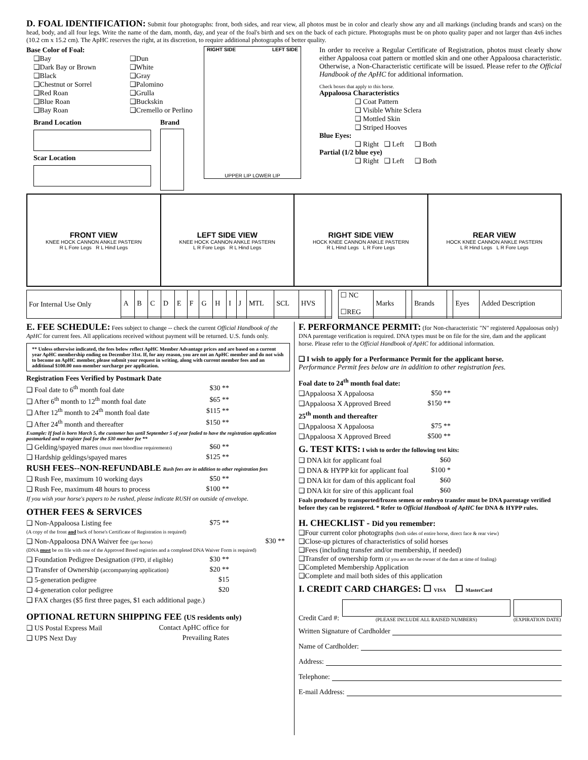D. FOAL IDENTIFICATION: Submit four photographs: front, both sides, and rear view, all photos must be in color and clearly show any and all markings (including brands and scars) on the head, body, and all four legs. Write the name of the dam, month, day, and year of the foal's birth and sex on the back of each picture. Photographs must be on photo quality paper and not larger than 4x6 inches (10.2 cm x 15.2 cm). The ApHC reserves the right, at its discretion, to require additional photographs of better quality.
Base Color of Foal:
❑Bay
❑Dark Bay or Brown
❑Black
❑Chestnut or Sorrel
❑Red Roan
❑Blue Roan
❑Bay Roan
❑Dun
❑White
❑Gray
❑Palomino
❑Grulla
❑Buckskin
❑Cremello or Perlino
Brand Location
Scar Location
Brand
RIGHT SIDE LEFT SIDE
UPPER LIP LOWER LIP
In order to receive a Regular Certificate of Registration, photos must clearly show either Appaloosa coat pattern or mottled skin and one other Appaloosa characteristic. Otherwise, a Non-Characteristic certificate will be issued. Please refer to the Official Handbook of the ApHC for additional information.
Check boxes that apply to this horse.
Appaloosa Characteristics
❑ Coat Pattern
❑ Visible White Sclera
❑ Mottled Skin
❑ Striped Hooves
Blue Eyes:
❑ Right ❑ Left ❑ Both
Partial (1/2 blue eye)
❑ Right ❑ Left ❑ Both
FRONT VIEW
KNEE HOCK CANNON ANKLE PASTERN
R L Fore Legs R L Hind Legs
LEFT SIDE VIEW
KNEE HOCK CANNON ANKLE PASTERN
L R Fore Legs R L Hind Legs
RIGHT SIDE VIEW
HOCK KNEE CANNON ANKLE PASTERN
R L Hind Legs L R Fore Legs
REAR VIEW
HOCK KNEE CANNON ANKLE PASTERN
L R Hind Legs L R Fore Legs
| For Internal Use Only | A | B | C | D | E | F | G | H | I | J | MTL | SCL | HVS | | | ☐ NC ☐REG | Marks | | Brands | | Eyes | Added Description |
E. FEE SCHEDULE: Fees subject to change -- check the current Official Handbook of the ApHC for current fees. All applications received without payment will be returned. U.S. funds only.
** Unless otherwise indicated, the fees below reflect ApHC Member Advantage prices and are based on a current year ApHC membership ending on December 31st. If, for any reason, you are not an ApHC member and do not wish to become an ApHC member, please submit your request in writing, along with current member fees and an additional $100.00 non-member surcharge per application.
Registration Fees Verified by Postmark Date
❑ Foal date to 6<sup>th</sup> month foal date $30 **
❑ After 6<sup>th</sup> month to 12<sup>th</sup> month foal date $65 **
❑ After 12<sup>th</sup> month to 24<sup>th</sup> month foal date $115 **
❑ After 24<sup>th</sup> month and thereafter $150 **
Example: If foal is born March 5, the customer has until September 5 of year foaled to have the registration application postmarked and to register foal for the $30 member fee **
❑ Gelding/spayed mares (must meet bloodline requirements) $60 **
❑ Hardship geldings/spayed mares $125 **
RUSH FEES--NON-REFUNDABLE Rush fees are in addition to other registration fees
❑ Rush Fee, maximum 10 working days $50 **
❑ Rush Fee, maximum 48 hours to process $100 **
If you wish your horse's papers to be rushed, please indicate RUSH on outside of envelope.
OTHER FEES & SERVICES
❑ Non-Appaloosa Listing fee
(A copy of the front and back of horse's Certificate of Registration is required) $75 **
❑ Non-Appaloosa DNA Waiver fee (per horse)
(DNA must be on file with one of the Approved Breed registries and a completed DNA Waiver Form is required) $30 **
❑ Foundation Pedigree Designation (FPD, if eligible) $30 **
❑ Transfer of Ownership (accompanying application) $20 **
❑ 5-generation pedigree $15
❑ 4-generation color pedigree $20
❑ FAX charges ($5 first three pages, $1 each additional page.)
OPTIONAL RETURN SHIPPING FEE (US residents only)
❑ US Postal Express Mail Contact ApHC office for
❑ UPS Next Day Prevailing Rates
F. PERFORMANCE PERMIT: (for Non-characteristic "N" registered Appaloosas only) DNA parentage verification is required. DNA types must be on file for the sire, dam and the applicant horse. Please refer to the Official Handbook of ApHC for additional information.
❑ I wish to apply for a Performance Permit for the applicant horse.
Performance Permit fees below are in addition to other registration fees.
Foal date to 24<sup>th</sup> month foal date:
❑Appaloosa X Appaloosa $50 **
❑Appaloosa X Approved Breed $150 **
25<sup>th</sup> month and thereafter
❑Appaloosa X Appaloosa $75 **
❑Appaloosa X Approved Breed $500 **
G. TEST KITS: I wish to order the following test kits:
❑ DNA kit for applicant foal $60
❑ DNA & HYPP kit for applicant foal $100 *
❑ DNA kit for dam of this applicant foal $60
❑ DNA kit for sire of this applicant foal $60
Foals produced by transported/frozen semen or embryo transfer must be DNA parentage verified before they can be registered. * Refer to Official Handbook of ApHC for DNA & HYPP rules.
H. CHECKLIST - Did you remember:
❑Four current color photographs (both sides of entire horse, direct face & rear view)
❑Close-up pictures of characteristics of solid horses
❑Fees (including transfer and/or membership, if needed)
❑Transfer of ownership form (if you are not the owner of the dam at time of foaling)
❑Completed Membership Application
❑Complete and mail both sides of this application
I. CREDIT CARD CHARGES: ☐ VISA ☐ MasterCard
Credit Card #:
(PLEASE INCLUDE ALL RAISED NUMBERS)
(EXPIRATION DATE)
Written Signature of Cardholder
Name of Cardholder:
Address:
Telephone:
E-mail Address: